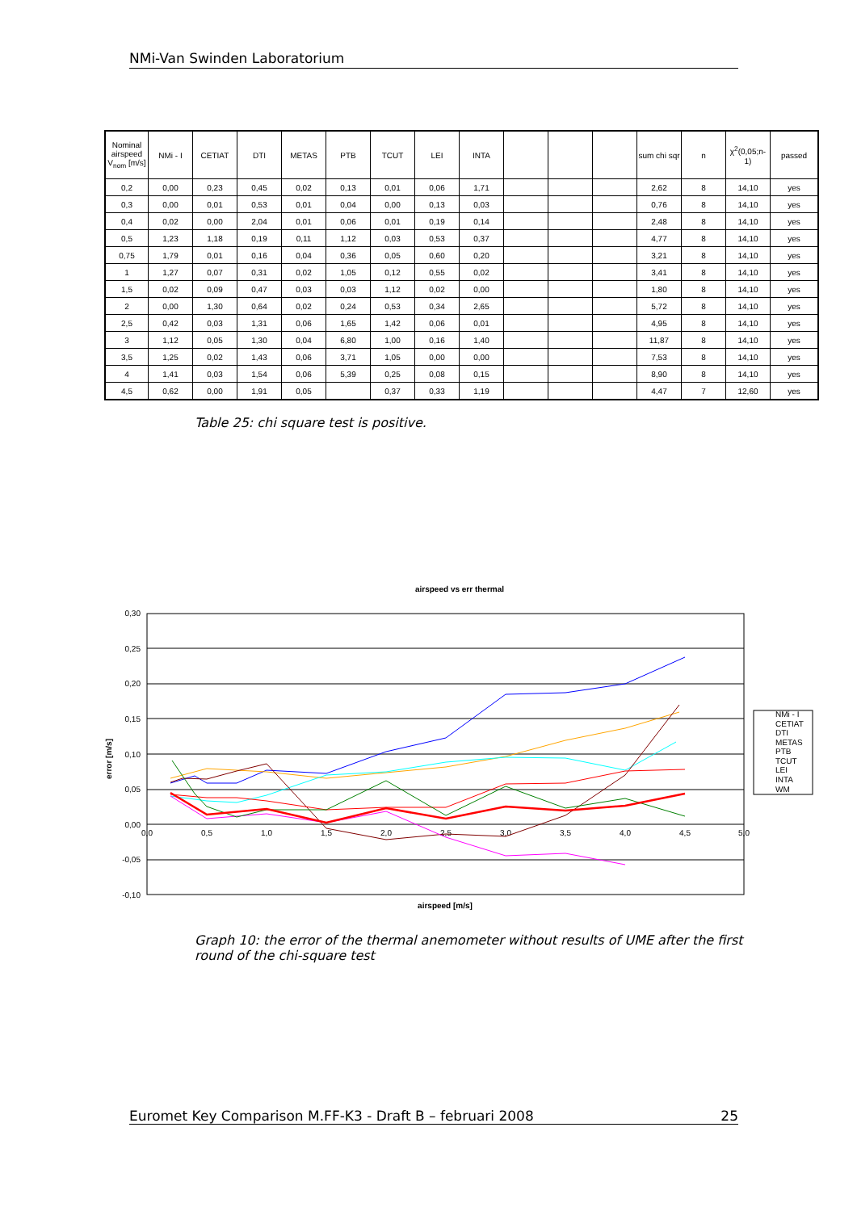NMi-Van Swinden Laboratorium
| Nominal airspeed V<sub>nom</sub> [m/s] | NMi - I | CETIAT | DTI | METAS | PTB | TCUT | LEI | INTA | | | | sum chi sqr | n | χ<sup>2</sup>(0,05;n-1) | passed |
| --- | --- | --- | --- | --- | --- | --- | --- | --- | --- | --- | --- | --- | --- | --- | --- |
| 0,2 | 0,00 | 0,23 | 0,45 | 0,02 | 0,13 | 0,01 | 0,06 | 1,71 | | | | 2,62 | 8 | 14,10 | yes |
| 0,3 | 0,00 | 0,01 | 0,53 | 0,01 | 0,04 | 0,00 | 0,13 | 0,03 | | | | 0,76 | 8 | 14,10 | yes |
| 0,4 | 0,02 | 0,00 | 2,04 | 0,01 | 0,06 | 0,01 | 0,19 | 0,14 | | | | 2,48 | 8 | 14,10 | yes |
| 0,5 | 1,23 | 1,18 | 0,19 | 0,11 | 1,12 | 0,03 | 0,53 | 0,37 | | | | 4,77 | 8 | 14,10 | yes |
| 0,75 | 1,79 | 0,01 | 0,16 | 0,04 | 0,36 | 0,05 | 0,60 | 0,20 | | | | 3,21 | 8 | 14,10 | yes |
| 1 | 1,27 | 0,07 | 0,31 | 0,02 | 1,05 | 0,12 | 0,55 | 0,02 | | | | 3,41 | 8 | 14,10 | yes |
| 1,5 | 0,02 | 0,09 | 0,47 | 0,03 | 0,03 | 1,12 | 0,02 | 0,00 | | | | 1,80 | 8 | 14,10 | yes |
| 2 | 0,00 | 1,30 | 0,64 | 0,02 | 0,24 | 0,53 | 0,34 | 2,65 | | | | 5,72 | 8 | 14,10 | yes |
| 2,5 | 0,42 | 0,03 | 1,31 | 0,06 | 1,65 | 1,42 | 0,06 | 0,01 | | | | 4,95 | 8 | 14,10 | yes |
| 3 | 1,12 | 0,05 | 1,30 | 0,04 | 6,80 | 1,00 | 0,16 | 1,40 | | | | 11,87 | 8 | 14,10 | yes |
| 3,5 | 1,25 | 0,02 | 1,43 | 0,06 | 3,71 | 1,05 | 0,00 | 0,00 | | | | 7,53 | 8 | 14,10 | yes |
| 4 | 1,41 | 0,03 | 1,54 | 0,06 | 5,39 | 0,25 | 0,08 | 0,15 | | | | 8,90 | 8 | 14,10 | yes |
| 4,5 | 0,62 | 0,00 | 1,91 | 0,05 | | 0,37 | 0,33 | 1,19 | | | | 4,47 | 7 | 12,60 | yes |
Table 25: chi square test is positive.
airspeed vs err thermal
0,30
0,25
0,20
0,15
0,10
0,05
0,00
-0,05
-0,10
0,0
0,5
1,0
1,5
2,0
2,5
3,0
3,5
4,0
4,5
5,0
error [m/s]
airspeed [m/s]
NMi - I
CETIAT
DTI
METAS
PTB
TCUT
LEI
INTA
WM
Graph 10: the error of the thermal anemometer without results of UME after the first round of the chi-square test
Euromet Key Comparison M.FF-K3 - Draft B – februari 2008 25